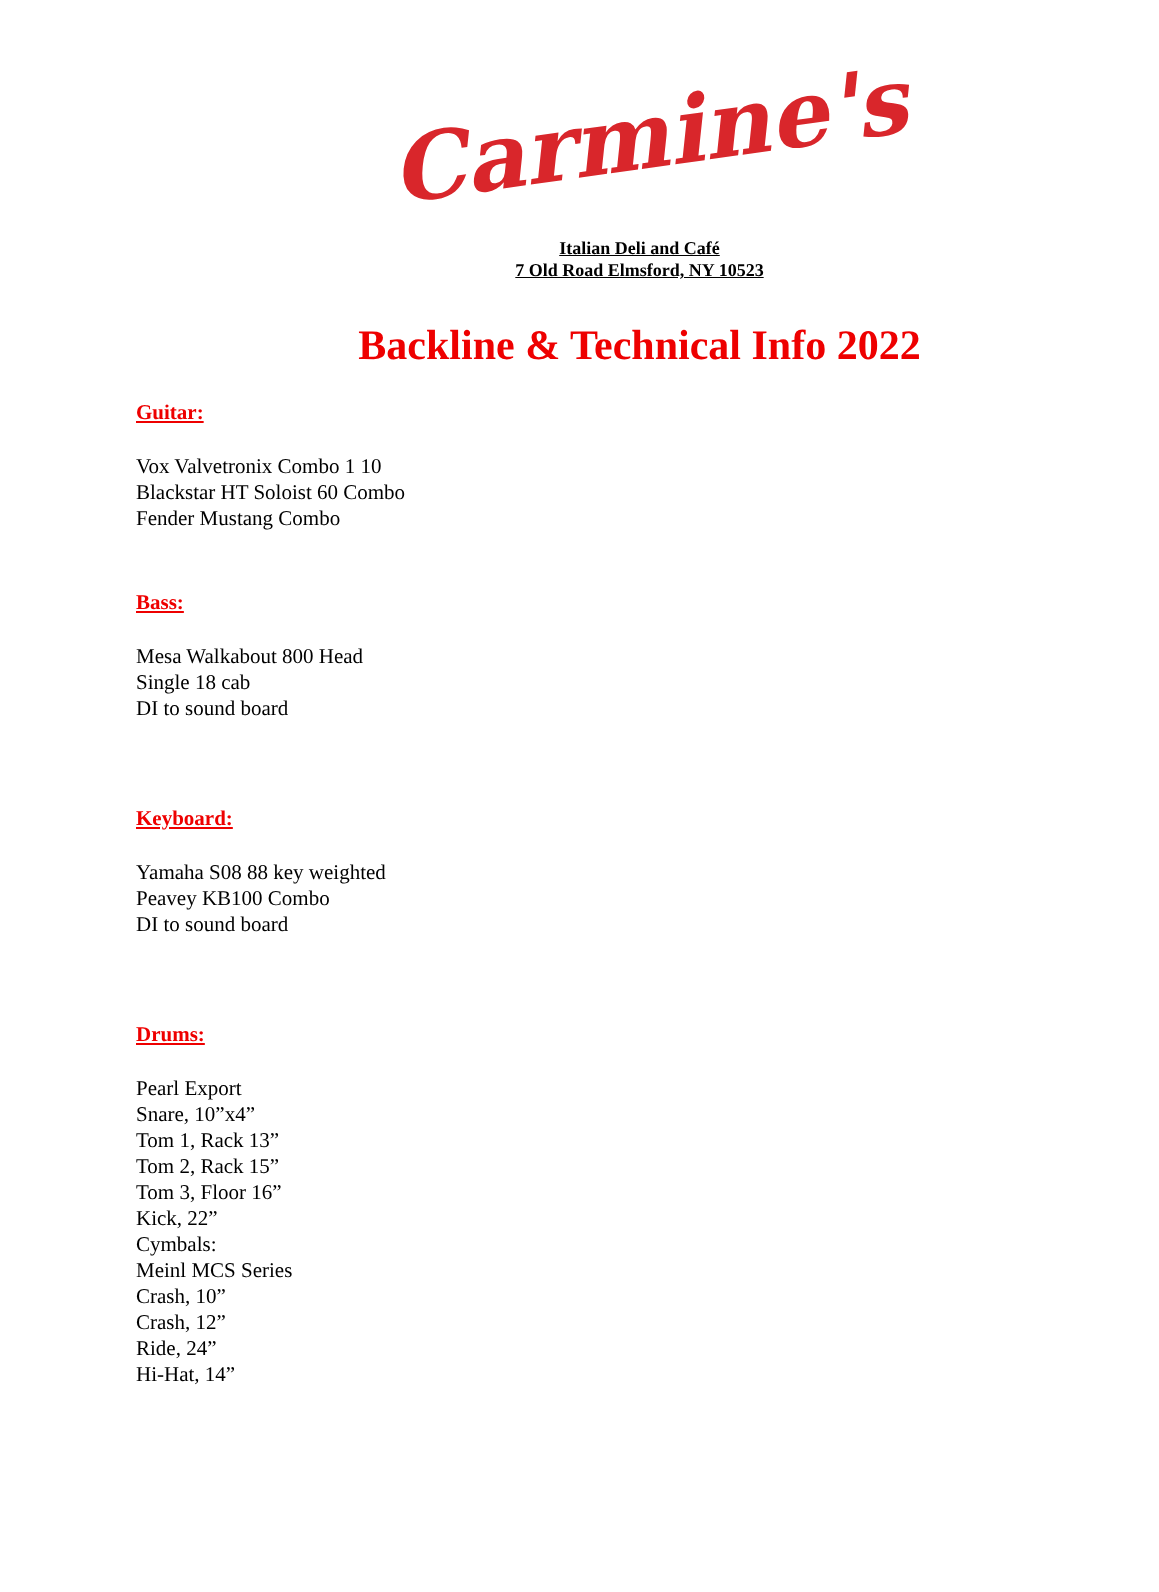Carmine's
Italian Deli and Café
7 Old Road Elmsford, NY 10523
Backline & Technical Info 2022
Guitar:
Vox Valvetronix Combo 1 10
Blackstar HT Soloist 60 Combo
Fender Mustang Combo
Bass:
Mesa Walkabout 800 Head
Single 18 cab
DI to sound board
Keyboard:
Yamaha S08 88 key weighted
Peavey KB100 Combo
DI to sound board
Drums:
Pearl Export
Snare, 10”x4”
Tom 1, Rack 13”
Tom 2, Rack 15”
Tom 3, Floor 16”
Kick, 22”
Cymbals:
Meinl MCS Series
Crash, 10”
Crash, 12”
Ride, 24”
Hi-Hat, 14”